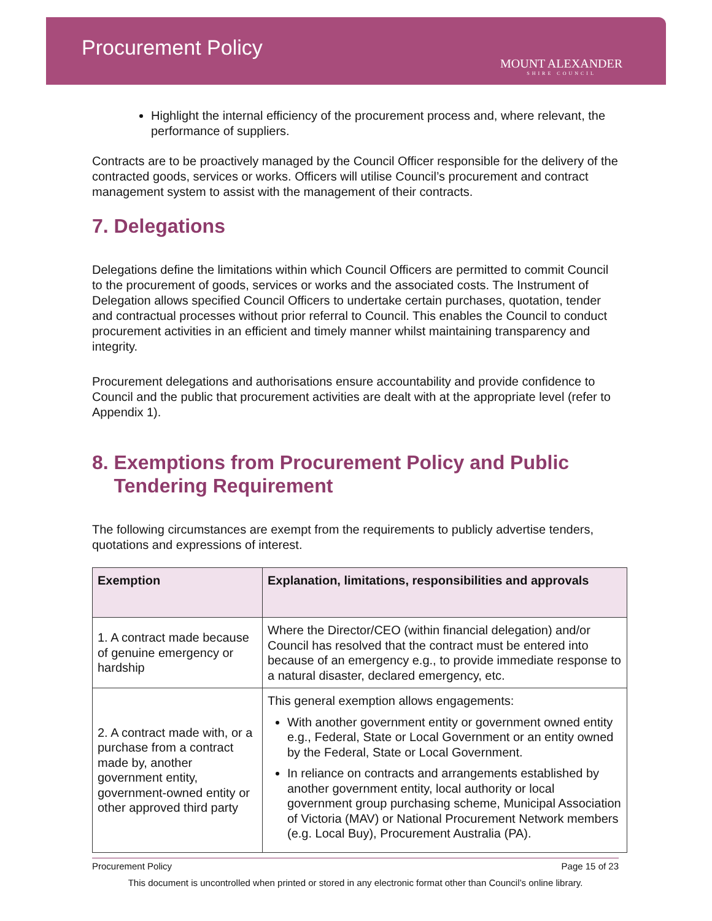Procurement Policy
MOUNT ALEXANDER
SHIRE COUNCIL
Highlight the internal efficiency of the procurement process and, where relevant, the performance of suppliers.
Contracts are to be proactively managed by the Council Officer responsible for the delivery of the contracted goods, services or works. Officers will utilise Council’s procurement and contract management system to assist with the management of their contracts.
7. Delegations
Delegations define the limitations within which Council Officers are permitted to commit Council to the procurement of goods, services or works and the associated costs. The Instrument of Delegation allows specified Council Officers to undertake certain purchases, quotation, tender and contractual processes without prior referral to Council. This enables the Council to conduct procurement activities in an efficient and timely manner whilst maintaining transparency and integrity.
Procurement delegations and authorisations ensure accountability and provide confidence to Council and the public that procurement activities are dealt with at the appropriate level (refer to Appendix 1).
8. Exemptions from Procurement Policy and Public
Tendering Requirement
The following circumstances are exempt from the requirements to publicly advertise tenders, quotations and expressions of interest.
| Exemption | Explanation, limitations, responsibilities and approvals |
| --- | --- |
| 1. A contract made because of genuine emergency or hardship | Where the Director/CEO (within financial delegation) and/or Council has resolved that the contract must be entered into because of an emergency e.g., to provide immediate response to a natural disaster, declared emergency, etc. |
| 2. A contract made with, or a purchase from a contract made by, another government entity, government-owned entity or other approved third party | This general exemption allows engagements: With another government entity or government owned entity e.g., Federal, State or Local Government or an entity owned by the Federal, State or Local Government. In reliance on contracts and arrangements established by another government entity, local authority or local government group purchasing scheme, Municipal Association of Victoria (MAV) or National Procurement Network members (e.g. Local Buy), Procurement Australia (PA). |
Procurement Policy Page 15 of 23
This document is uncontrolled when printed or stored in any electronic format other than Council’s online library.